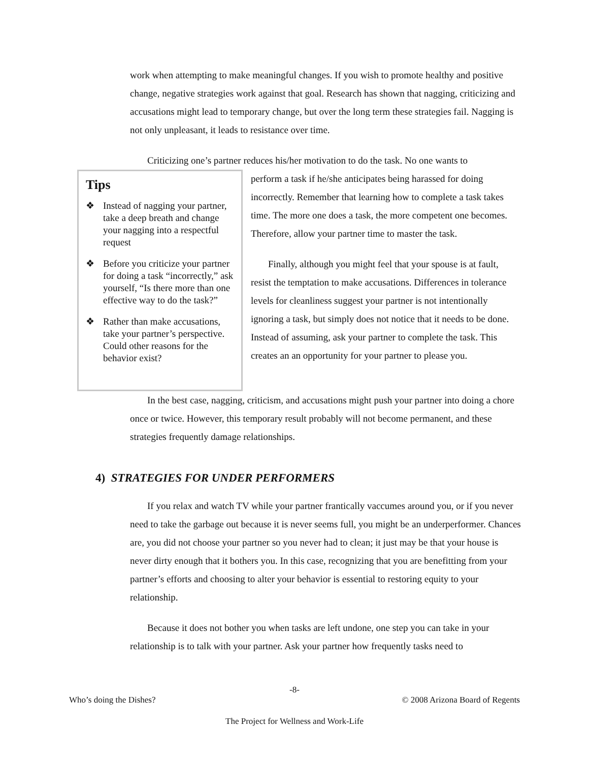work when attempting to make meaningful changes. If you wish to promote healthy and positive change, negative strategies work against that goal. Research has shown that nagging, criticizing and accusations might lead to temporary change, but over the long term these strategies fail. Nagging is not only unpleasant, it leads to resistance over time.
Criticizing one’s partner reduces his/her motivation to do the task. No one wants to
Tips
❖ Instead of nagging your partner, take a deep breath and change your nagging into a respectful request
❖ Before you criticize your partner for doing a task “incorrectly,” ask yourself, “Is there more than one effective way to do the task?”
❖ Rather than make accusations, take your partner’s perspective. Could other reasons for the behavior exist?
perform a task if he/she anticipates being harassed for doing incorrectly. Remember that learning how to complete a task takes time. The more one does a task, the more competent one becomes. Therefore, allow your partner time to master the task.
Finally, although you might feel that your spouse is at fault, resist the temptation to make accusations. Differences in tolerance levels for cleanliness suggest your partner is not intentionally ignoring a task, but simply does not notice that it needs to be done. Instead of assuming, ask your partner to complete the task. This creates an an opportunity for your partner to please you.
In the best case, nagging, criticism, and accusations might push your partner into doing a chore once or twice. However, this temporary result probably will not become permanent, and these strategies frequently damage relationships.
4) STRATEGIES FOR UNDER PERFORMERS
If you relax and watch TV while your partner frantically vaccumes around you, or if you never need to take the garbage out because it is never seems full, you might be an underperformer. Chances are, you did not choose your partner so you never had to clean; it just may be that your house is never dirty enough that it bothers you. In this case, recognizing that you are benefitting from your partner’s efforts and choosing to alter your behavior is essential to restoring equity to your relationship.
Because it does not bother you when tasks are left undone, one step you can take in your relationship is to talk with your partner. Ask your partner how frequently tasks need to
-8-
Who’s doing the Dishes? © 2008 Arizona Board of Regents
The Project for Wellness and Work-Life